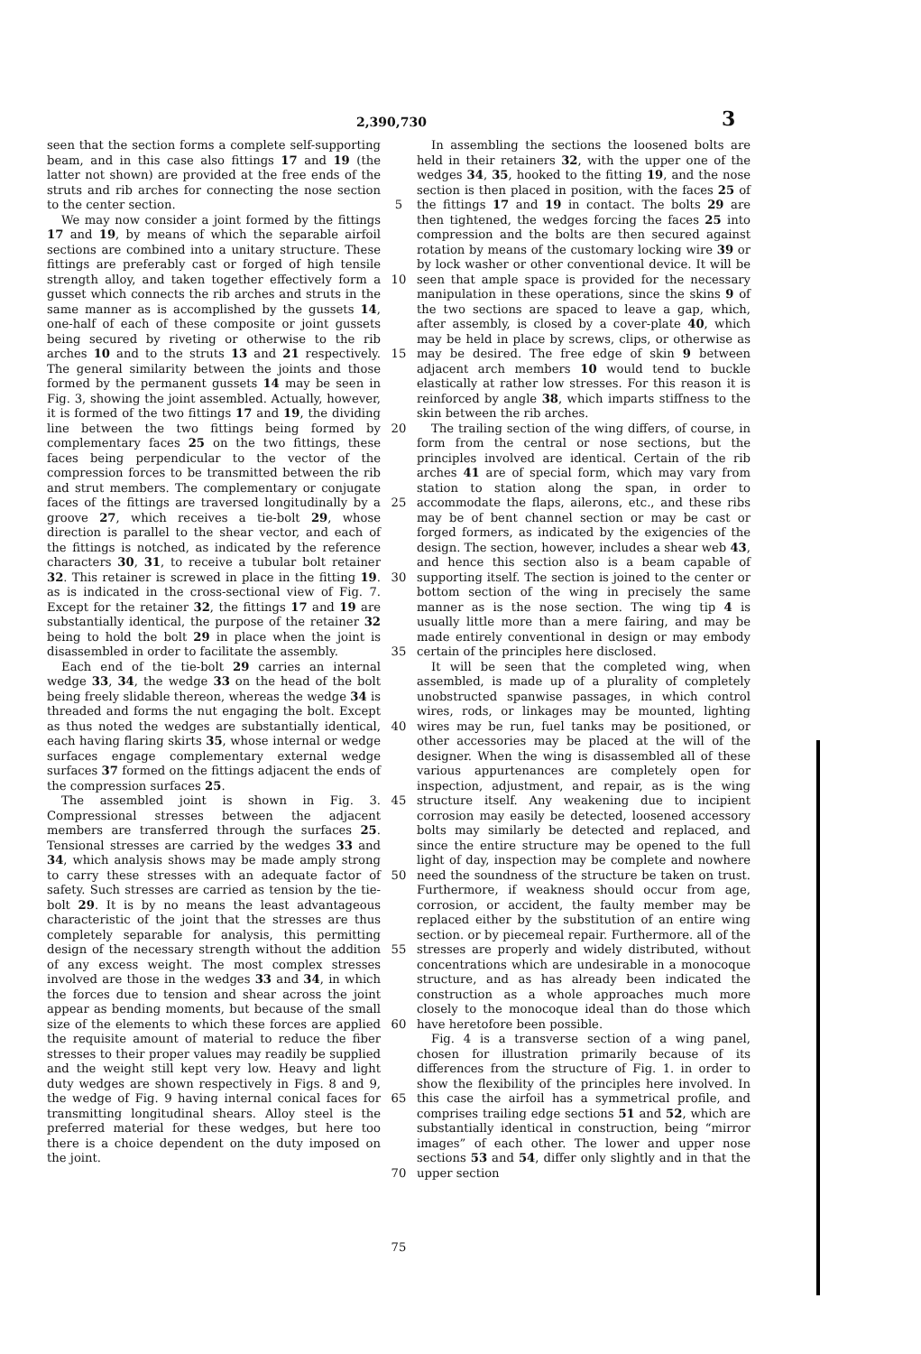2,390,730 3
seen that the section forms a complete self-supporting beam, and in this case also fittings 17 and 19 (the latter not shown) are provided at the free ends of the struts and rib arches for connecting the nose section to the center section.
We may now consider a joint formed by the fittings 17 and 19, by means of which the separable airfoil sections are combined into a unitary structure. These fittings are preferably cast or forged of high tensile strength alloy, and taken together effectively form a gusset which connects the rib arches and struts in the same manner as is accomplished by the gussets 14, one-half of each of these composite or joint gussets being secured by riveting or otherwise to the rib arches 10 and to the struts 13 and 21 respectively. The general similarity between the joints and those formed by the permanent gussets 14 may be seen in Fig. 3, showing the joint assembled. Actually, however, it is formed of the two fittings 17 and 19, the dividing line between the two fittings being formed by complementary faces 25 on the two fittings, these faces being perpendicular to the vector of the compression forces to be transmitted between the rib and strut members. The complementary or conjugate faces of the fittings are traversed longitudinally by a groove 27, which receives a tie-bolt 29, whose direction is parallel to the shear vector, and each of the fittings is notched, as indicated by the reference characters 30, 31, to receive a tubular bolt retainer 32. This retainer is screwed in place in the fitting 19. as is indicated in the cross-sectional view of Fig. 7. Except for the retainer 32, the fittings 17 and 19 are substantially identical, the purpose of the retainer 32 being to hold the bolt 29 in place when the joint is disassembled in order to facilitate the assembly.
Each end of the tie-bolt 29 carries an internal wedge 33, 34, the wedge 33 on the head of the bolt being freely slidable thereon, whereas the wedge 34 is threaded and forms the nut engaging the bolt. Except as thus noted the wedges are substantially identical, each having flaring skirts 35, whose internal or wedge surfaces engage complementary external wedge surfaces 37 formed on the fittings adjacent the ends of the compression surfaces 25.
The assembled joint is shown in Fig. 3. Compressional stresses between the adjacent members are transferred through the surfaces 25. Tensional stresses are carried by the wedges 33 and 34, which analysis shows may be made amply strong to carry these stresses with an adequate factor of safety. Such stresses are carried as tension by the tie-bolt 29. It is by no means the least advantageous characteristic of the joint that the stresses are thus completely separable for analysis, this permitting design of the necessary strength without the addition of any excess weight. The most complex stresses involved are those in the wedges 33 and 34, in which the forces due to tension and shear across the joint appear as bending moments, but because of the small size of the elements to which these forces are applied the requisite amount of material to reduce the fiber stresses to their proper values may readily be supplied and the weight still kept very low. Heavy and light duty wedges are shown respectively in Figs. 8 and 9, the wedge of Fig. 9 having internal conical faces for transmitting longitudinal shears. Alloy steel is the preferred material for these wedges, but here too there is a choice dependent on the duty imposed on the joint.
5
10
15
20
25
30
35
40
45
50
55
60
65
70
75
In assembling the sections the loosened bolts are held in their retainers 32, with the upper one of the wedges 34, 35, hooked to the fitting 19, and the nose section is then placed in position, with the faces 25 of the fittings 17 and 19 in contact. The bolts 29 are then tightened, the wedges forcing the faces 25 into compression and the bolts are then secured against rotation by means of the customary locking wire 39 or by lock washer or other conventional device. It will be seen that ample space is provided for the necessary manipulation in these operations, since the skins 9 of the two sections are spaced to leave a gap, which, after assembly, is closed by a cover-plate 40, which may be held in place by screws, clips, or otherwise as may be desired. The free edge of skin 9 between adjacent arch members 10 would tend to buckle elastically at rather low stresses. For this reason it is reinforced by angle 38, which imparts stiffness to the skin between the rib arches.
The trailing section of the wing differs, of course, in form from the central or nose sections, but the principles involved are identical. Certain of the rib arches 41 are of special form, which may vary from station to station along the span, in order to accommodate the flaps, ailerons, etc., and these ribs may be of bent channel section or may be cast or forged formers, as indicated by the exigencies of the design. The section, however, includes a shear web 43, and hence this section also is a beam capable of supporting itself. The section is joined to the center or bottom section of the wing in precisely the same manner as is the nose section. The wing tip 4 is usually little more than a mere fairing, and may be made entirely conventional in design or may embody certain of the principles here disclosed.
It will be seen that the completed wing, when assembled, is made up of a plurality of completely unobstructed spanwise passages, in which control wires, rods, or linkages may be mounted, lighting wires may be run, fuel tanks may be positioned, or other accessories may be placed at the will of the designer. When the wing is disassembled all of these various appurtenances are completely open for inspection, adjustment, and repair, as is the wing structure itself. Any weakening due to incipient corrosion may easily be detected, loosened accessory bolts may similarly be detected and replaced, and since the entire structure may be opened to the full light of day, inspection may be complete and nowhere need the soundness of the structure be taken on trust. Furthermore, if weakness should occur from age, corrosion, or accident, the faulty member may be replaced either by the substitution of an entire wing section. or by piecemeal repair. Furthermore. all of the stresses are properly and widely distributed, without concentrations which are undesirable in a monocoque structure, and as has already been indicated the construction as a whole approaches much more closely to the monocoque ideal than do those which have heretofore been possible.
Fig. 4 is a transverse section of a wing panel, chosen for illustration primarily because of its differences from the structure of Fig. 1. in order to show the flexibility of the principles here involved. In this case the airfoil has a symmetrical profile, and comprises trailing edge sections 51 and 52, which are substantially identical in construction, being “mirror images” of each other. The lower and upper nose sections 53 and 54, differ only slightly and in that the upper section